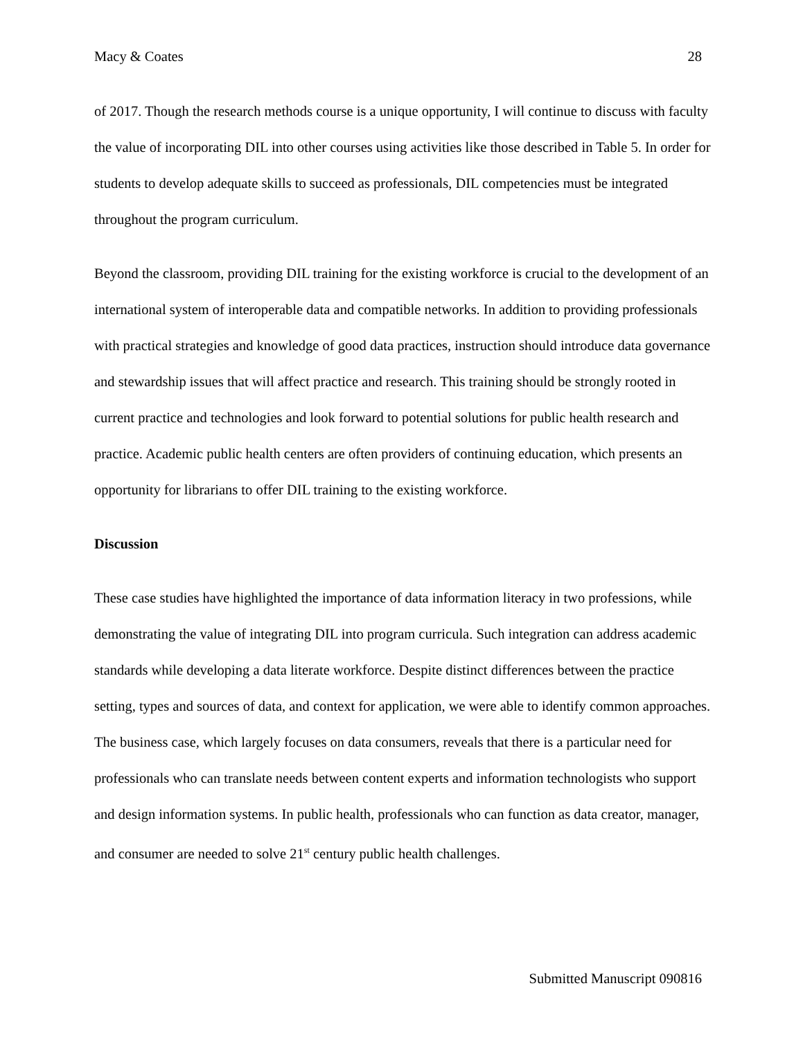Macy & Coates 28
of 2017. Though the research methods course is a unique opportunity, I will continue to discuss with faculty the value of incorporating DIL into other courses using activities like those described in Table 5. In order for students to develop adequate skills to succeed as professionals, DIL competencies must be integrated throughout the program curriculum.
Beyond the classroom, providing DIL training for the existing workforce is crucial to the development of an international system of interoperable data and compatible networks. In addition to providing professionals with practical strategies and knowledge of good data practices, instruction should introduce data governance and stewardship issues that will affect practice and research. This training should be strongly rooted in current practice and technologies and look forward to potential solutions for public health research and practice. Academic public health centers are often providers of continuing education, which presents an opportunity for librarians to offer DIL training to the existing workforce.
Discussion
These case studies have highlighted the importance of data information literacy in two professions, while demonstrating the value of integrating DIL into program curricula. Such integration can address academic standards while developing a data literate workforce. Despite distinct differences between the practice setting, types and sources of data, and context for application, we were able to identify common approaches. The business case, which largely focuses on data consumers, reveals that there is a particular need for professionals who can translate needs between content experts and information technologists who support and design information systems. In public health, professionals who can function as data creator, manager, and consumer are needed to solve 21<sup>st</sup> century public health challenges.
Submitted Manuscript 090816